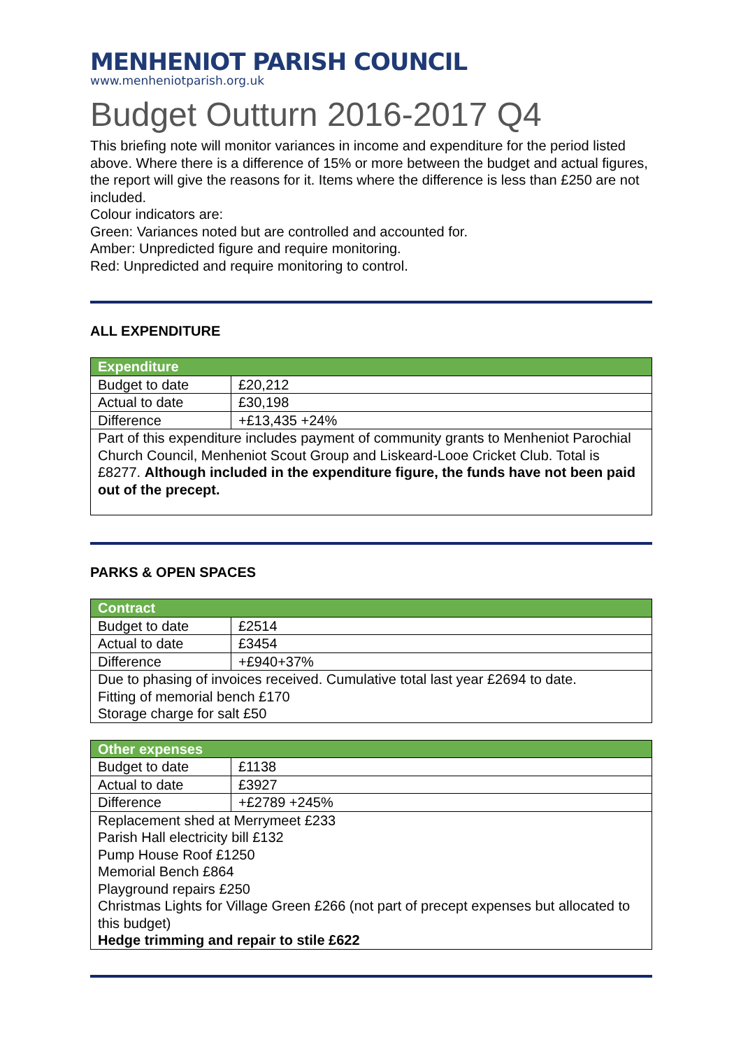MENHENIOT PARISH COUNCIL
www.menheniotparish.org.uk
Budget Outturn 2016-2017 Q4
This briefing note will monitor variances in income and expenditure for the period listed above. Where there is a difference of 15% or more between the budget and actual figures, the report will give the reasons for it. Items where the difference is less than £250 are not included.
Colour indicators are:
Green: Variances noted but are controlled and accounted for.
Amber: Unpredicted figure and require monitoring.
Red: Unpredicted and require monitoring to control.
ALL EXPENDITURE
| Expenditure | |
| --- | --- |
| Budget to date | £20,212 |
| Actual to date | £30,198 |
| Difference | +£13,435 +24% |
| Part of this expenditure includes payment of community grants to Menheniot Parochial Church Council, Menheniot Scout Group and Liskeard-Looe Cricket Club. Total is £8277. Although included in the expenditure figure, the funds have not been paid out of the precept. | |
PARKS & OPEN SPACES
| Contract | |
| --- | --- |
| Budget to date | £2514 |
| Actual to date | £3454 |
| Difference | +£940+37% |
| Due to phasing of invoices received. Cumulative total last year £2694 to date. Fitting of memorial bench £170 Storage charge for salt £50 | |
| Other expenses | |
| --- | --- |
| Budget to date | £1138 |
| Actual to date | £3927 |
| Difference | +£2789 +245% |
| Replacement shed at Merrymeet £233 Parish Hall electricity bill £132 Pump House Roof £1250 Memorial Bench £864 Playground repairs £250 Christmas Lights for Village Green £266 (not part of precept expenses but allocated to this budget) Hedge trimming and repair to stile £622 | |